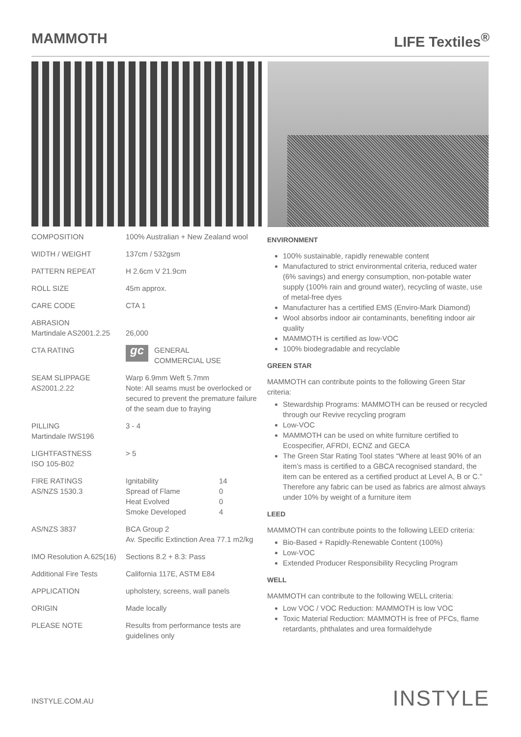MAMMOTH LIFE Textiles<sup>®</sup>
| COMPOSITION | 100% Australian + New Zealand wool |
| WIDTH / WEIGHT | 137cm / 532gsm |
| PATTERN REPEAT | H 2.6cm V 21.9cm |
| ROLL SIZE | 45m approx. |
| CARE CODE | CTA 1 |
| ABRASION Martindale AS2001.2.25 | 26,000 |
| CTA RATING | gc GENERAL COMMERCIAL USE |
| SEAM SLIPPAGE AS2001.2.22 | Warp 6.9mm Weft 5.7mm Note: All seams must be overlocked or secured to prevent the premature failure of the seam due to fraying |
| PILLING Martindale IWS196 | 3 - 4 |
| LIGHTFASTNESS ISO 105-B02 | > 5 |
| FIRE RATINGS AS/NZS 1530.3 | / Ignitability / 14 / / Spread of Flame / 0 / / Heat Evolved / 0 / / Smoke Developed / 4 / |
| AS/NZS 3837 | BCA Group 2 Av. Specific Extinction Area 77.1 m2/kg |
| IMO Resolution A.625(16) | Sections 8.2 + 8.3: Pass |
| Additional Fire Tests | California 117E, ASTM E84 |
| APPLICATION | upholstery, screens, wall panels |
| ORIGIN | Made locally |
| PLEASE NOTE | Results from performance tests are guidelines only |
ENVIRONMENT
100% sustainable, rapidly renewable content
Manufactured to strict environmental criteria, reduced water (6% savings) and energy consumption, non-potable water supply (100% rain and ground water), recycling of waste, use of metal-free dyes
Manufacturer has a certified EMS (Enviro-Mark Diamond)
Wool absorbs indoor air contaminants, benefiting indoor air quality
MAMMOTH is certified as low-VOC
100% biodegradable and recyclable
GREEN STAR
MAMMOTH can contribute points to the following Green Star criteria:
Stewardship Programs: MAMMOTH can be reused or recycled through our Revive recycling program
Low-VOC
MAMMOTH can be used on white furniture certified to Ecospecifier, AFRDI, ECNZ and GECA
The Green Star Rating Tool states “Where at least 90% of an item’s mass is certified to a GBCA recognised standard, the item can be entered as a certified product at Level A, B or C.” Therefore any fabric can be used as fabrics are almost always under 10% by weight of a furniture item
LEED
MAMMOTH can contribute points to the following LEED criteria:
Bio-Based + Rapidly-Renewable Content (100%)
Low-VOC
Extended Producer Responsibility Recycling Program
WELL
MAMMOTH can contribute to the following WELL criteria:
Low VOC / VOC Reduction: MAMMOTH is low VOC
Toxic Material Reduction: MAMMOTH is free of PFCs, flame retardants, phthalates and urea formaldehyde
INSTYLE.COM.AU INSTYLE